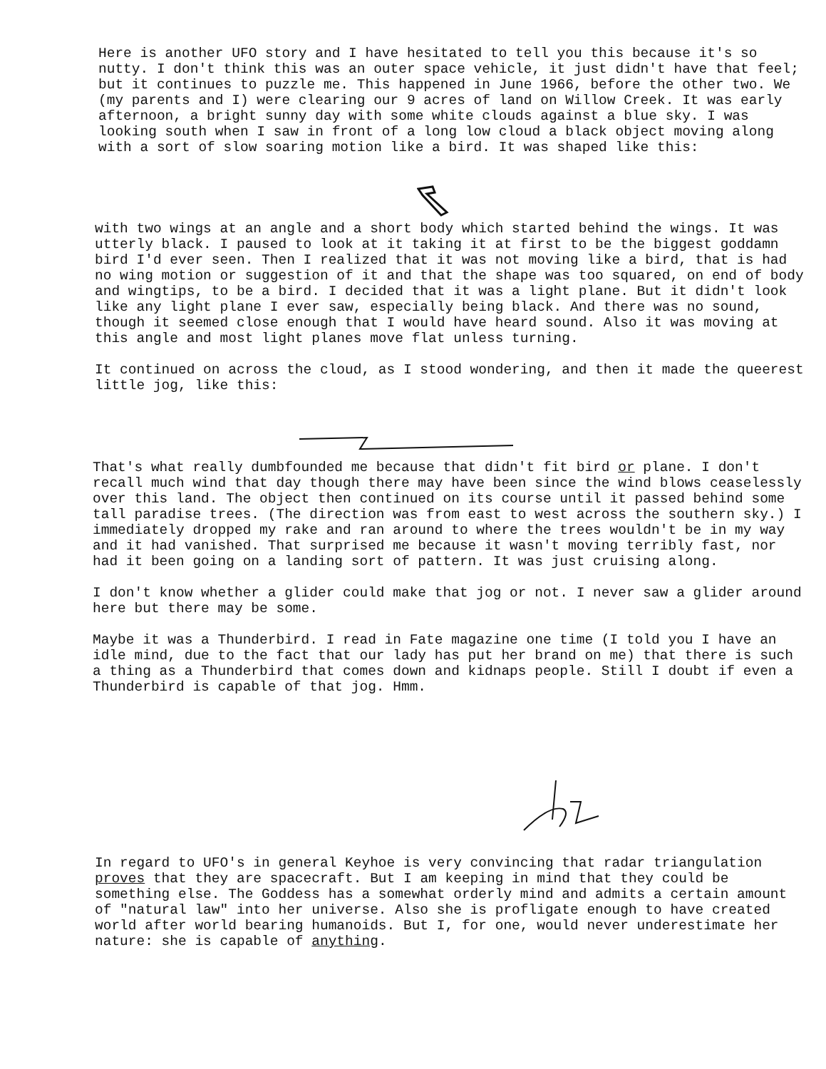Here is another UFO story and I have hesitated to tell you this because it's so nutty. I don't think this was an outer space vehicle, it just didn't have that feel; but it continues to puzzle me. This happened in June 1966, before the other two. We (my parents and I) were clearing our 9 acres of land on Willow Creek. It was early afternoon, a bright sunny day with some white clouds against a blue sky. I was looking south when I saw in front of a long low cloud a black object moving along with a sort of slow soaring motion like a bird. It was shaped like this:
with two wings at an angle and a short body which started behind the wings. It was utterly black. I paused to look at it taking it at first to be the biggest goddamn bird I'd ever seen. Then I realized that it was not moving like a bird, that is had no wing motion or suggestion of it and that the shape was too squared, on end of body and wingtips, to be a bird. I decided that it was a light plane. But it didn't look like any light plane I ever saw, especially being black. And there was no sound, though it seemed close enough that I would have heard sound. Also it was moving at this angle and most light planes move flat unless turning.
It continued on across the cloud, as I stood wondering, and then it made the queerest little jog, like this:
That's what really dumbfounded me because that didn't fit bird or plane. I don't recall much wind that day though there may have been since the wind blows ceaselessly over this land. The object then continued on its course until it passed behind some tall paradise trees. (The direction was from east to west across the southern sky.) I immediately dropped my rake and ran around to where the trees wouldn't be in my way and it had vanished. That surprised me because it wasn't moving terribly fast, nor had it been going on a landing sort of pattern. It was just cruising along.
I don't know whether a glider could make that jog or not. I never saw a glider around here but there may be some.
Maybe it was a Thunderbird. I read in Fate magazine one time (I told you I have an idle mind, due to the fact that our lady has put her brand on me) that there is such a thing as a Thunderbird that comes down and kidnaps people. Still I doubt if even a Thunderbird is capable of that jog. Hmm.
In regard to UFO's in general Keyhoe is very convincing that radar triangulation proves that they are spacecraft. But I am keeping in mind that they could be something else. The Goddess has a somewhat orderly mind and admits a certain amount of "natural law" into her universe. Also she is profligate enough to have created world after world bearing humanoids. But I, for one, would never underestimate her nature: she is capable of anything.